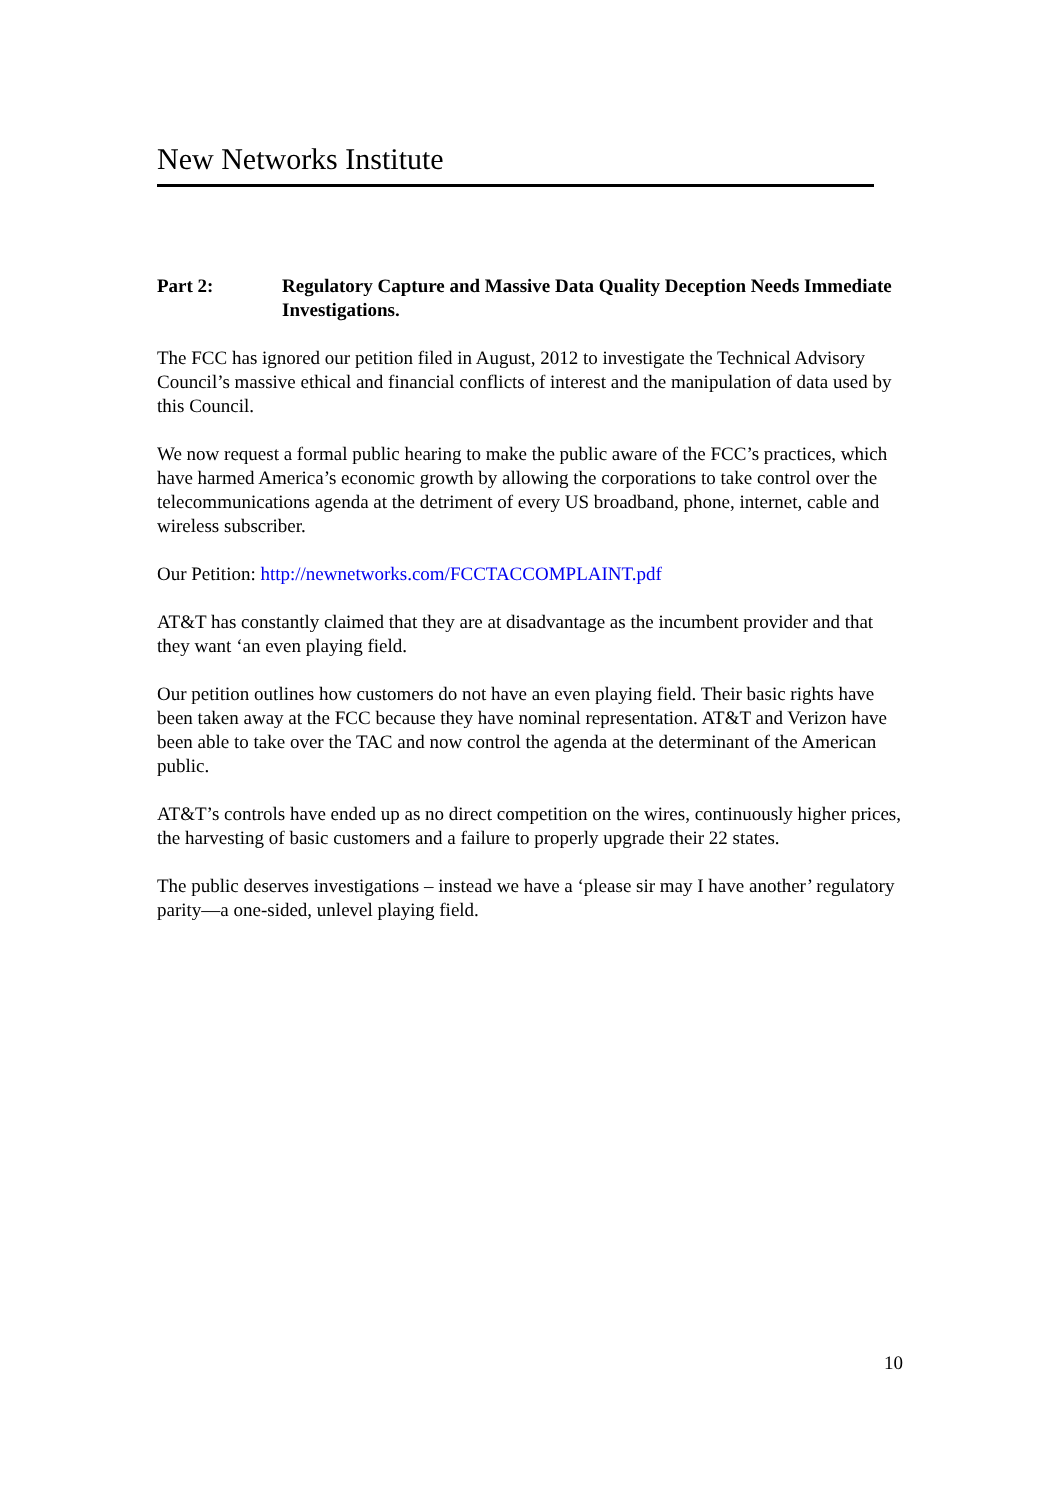New Networks Institute
Part 2: Regulatory Capture and Massive Data Quality Deception Needs Immediate Investigations.
The FCC has ignored our petition filed in August, 2012 to investigate the Technical Advisory Council’s massive ethical and financial conflicts of interest and the manipulation of data used by this Council.
We now request a formal public hearing to make the public aware of the FCC’s practices, which have harmed America’s economic growth by allowing the corporations to take control over the telecommunications agenda at the detriment of every US broadband, phone, internet, cable and wireless subscriber.
Our Petition: http://newnetworks.com/FCCTACCOMPLAINT.pdf
AT&T has constantly claimed that they are at disadvantage as the incumbent provider and that they want ‘an even playing field.
Our petition outlines how customers do not have an even playing field. Their basic rights have been taken away at the FCC because they have nominal representation. AT&T and Verizon have been able to take over the TAC and now control the agenda at the determinant of the American public.
AT&T’s controls have ended up as no direct competition on the wires, continuously higher prices, the harvesting of basic customers and a failure to properly upgrade their 22 states.
The public deserves investigations – instead we have a ‘please sir may I have another’ regulatory parity—a one-sided, unlevel playing field.
10